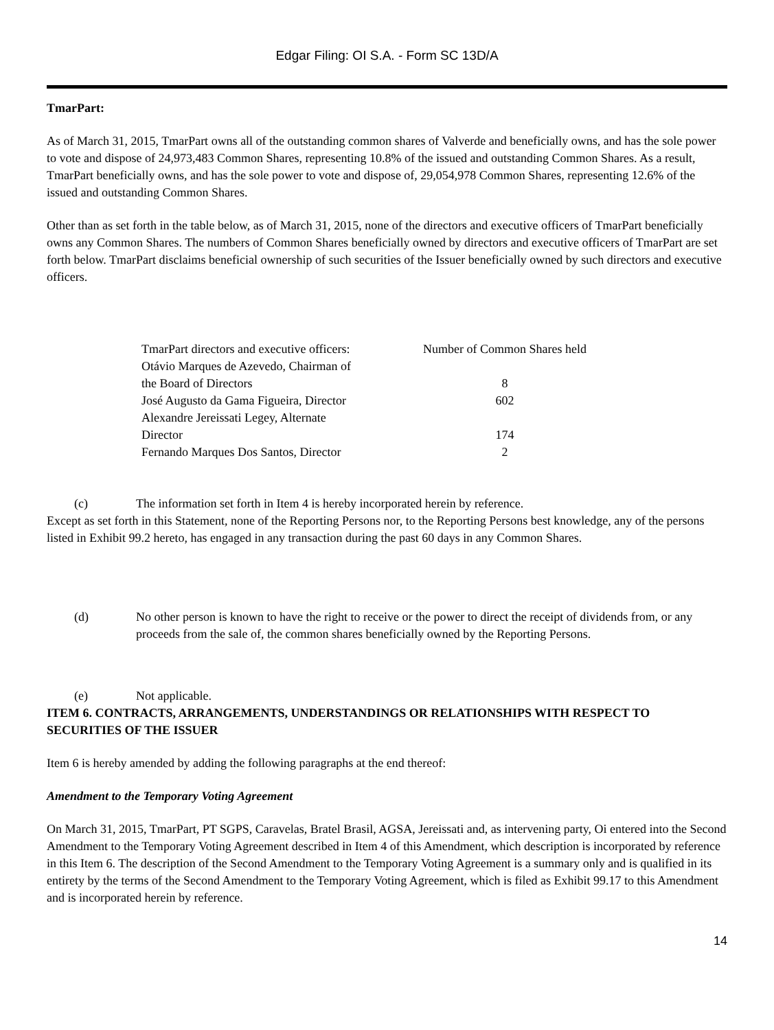Edgar Filing: OI S.A. - Form SC 13D/A
TmarPart:
As of March 31, 2015, TmarPart owns all of the outstanding common shares of Valverde and beneficially owns, and has the sole power to vote and dispose of 24,973,483 Common Shares, representing 10.8% of the issued and outstanding Common Shares. As a result, TmarPart beneficially owns, and has the sole power to vote and dispose of, 29,054,978 Common Shares, representing 12.6% of the issued and outstanding Common Shares.
Other than as set forth in the table below, as of March 31, 2015, none of the directors and executive officers of TmarPart beneficially owns any Common Shares. The numbers of Common Shares beneficially owned by directors and executive officers of TmarPart are set forth below. TmarPart disclaims beneficial ownership of such securities of the Issuer beneficially owned by such directors and executive officers.
| TmarPart directors and executive officers: | Number of Common Shares held |
| --- | --- |
| Otávio Marques de Azevedo, Chairman of the Board of Directors | 8 |
| José Augusto da Gama Figueira, Director | 602 |
| Alexandre Jereissati Legey, Alternate Director | 174 |
| Fernando Marques Dos Santos, Director | 2 |
(c) The information set forth in Item 4 is hereby incorporated herein by reference.
Except as set forth in this Statement, none of the Reporting Persons nor, to the Reporting Persons best knowledge, any of the persons listed in Exhibit 99.2 hereto, has engaged in any transaction during the past 60 days in any Common Shares.
(d) No other person is known to have the right to receive or the power to direct the receipt of dividends from, or any proceeds from the sale of, the common shares beneficially owned by the Reporting Persons.
(e) Not applicable.
ITEM 6. CONTRACTS, ARRANGEMENTS, UNDERSTANDINGS OR RELATIONSHIPS WITH RESPECT TO SECURITIES OF THE ISSUER
Item 6 is hereby amended by adding the following paragraphs at the end thereof:
Amendment to the Temporary Voting Agreement
On March 31, 2015, TmarPart, PT SGPS, Caravelas, Bratel Brasil, AGSA, Jereissati and, as intervening party, Oi entered into the Second Amendment to the Temporary Voting Agreement described in Item 4 of this Amendment, which description is incorporated by reference in this Item 6. The description of the Second Amendment to the Temporary Voting Agreement is a summary only and is qualified in its entirety by the terms of the Second Amendment to the Temporary Voting Agreement, which is filed as Exhibit 99.17 to this Amendment and is incorporated herein by reference.
14